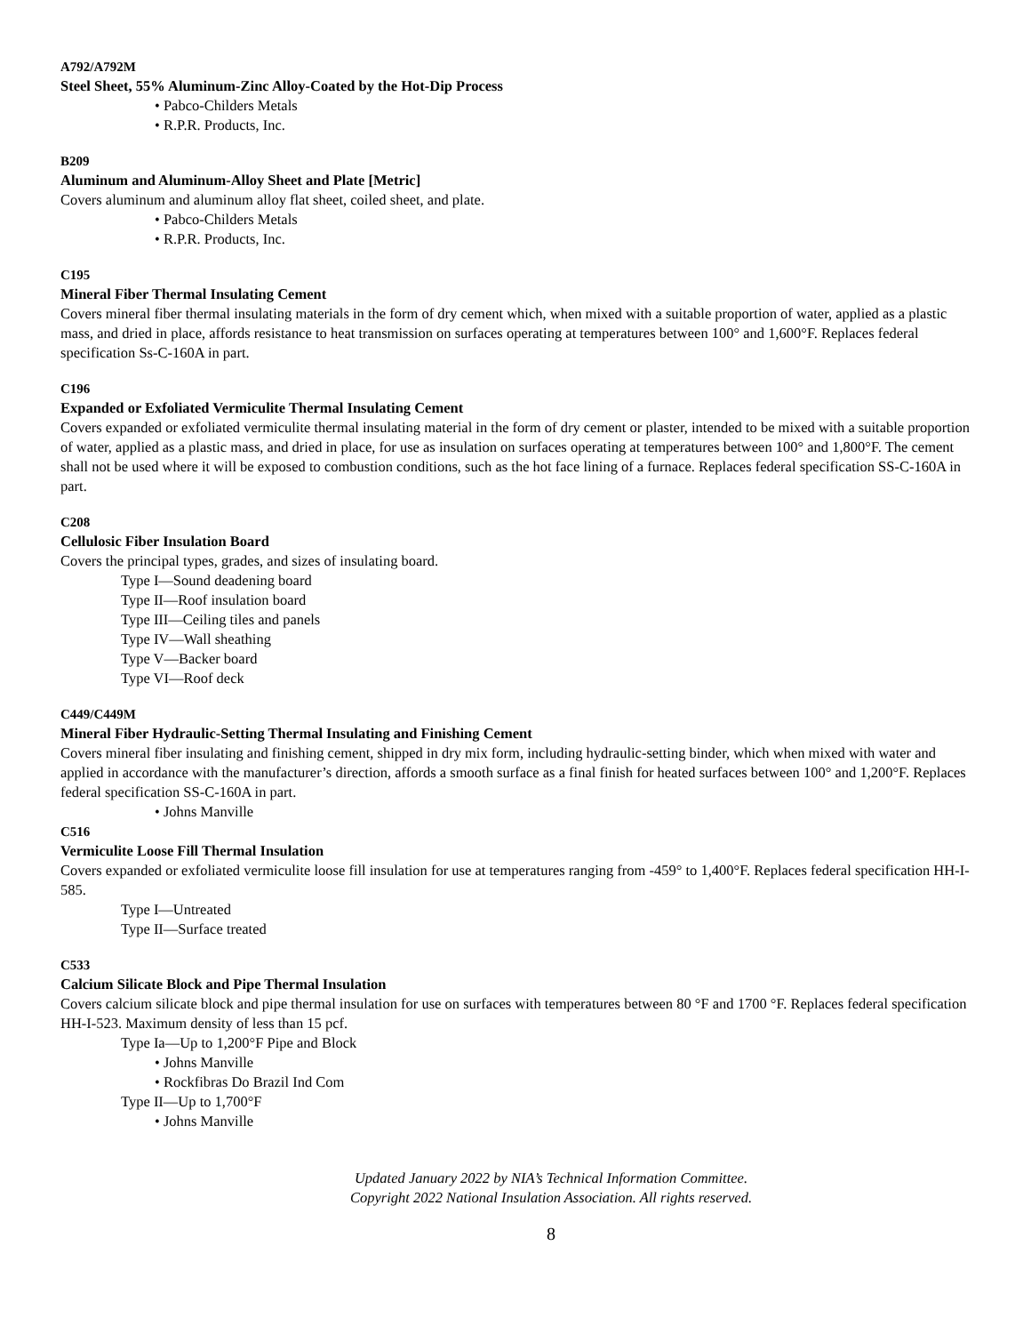A792/A792M
Steel Sheet, 55% Aluminum-Zinc Alloy-Coated by the Hot-Dip Process
• Pabco-Childers Metals
• R.P.R. Products, Inc.
B209
Aluminum and Aluminum-Alloy Sheet and Plate [Metric]
Covers aluminum and aluminum alloy flat sheet, coiled sheet, and plate.
• Pabco-Childers Metals
• R.P.R. Products, Inc.
C195
Mineral Fiber Thermal Insulating Cement
Covers mineral fiber thermal insulating materials in the form of dry cement which, when mixed with a suitable proportion of water, applied as a plastic mass, and dried in place, affords resistance to heat transmission on surfaces operating at temperatures between 100° and 1,600°F. Replaces federal specification Ss-C-160A in part.
C196
Expanded or Exfoliated Vermiculite Thermal Insulating Cement
Covers expanded or exfoliated vermiculite thermal insulating material in the form of dry cement or plaster, intended to be mixed with a suitable proportion of water, applied as a plastic mass, and dried in place, for use as insulation on surfaces operating at temperatures between 100° and 1,800°F. The cement shall not be used where it will be exposed to combustion conditions, such as the hot face lining of a furnace. Replaces federal specification SS-C-160A in part.
C208
Cellulosic Fiber Insulation Board
Covers the principal types, grades, and sizes of insulating board.
Type I—Sound deadening board
Type II—Roof insulation board
Type III—Ceiling tiles and panels
Type IV—Wall sheathing
Type V—Backer board
Type VI—Roof deck
C449/C449M
Mineral Fiber Hydraulic-Setting Thermal Insulating and Finishing Cement
Covers mineral fiber insulating and finishing cement, shipped in dry mix form, including hydraulic-setting binder, which when mixed with water and applied in accordance with the manufacturer’s direction, affords a smooth surface as a final finish for heated surfaces between 100° and 1,200°F. Replaces federal specification SS-C-160A in part.
• Johns Manville
C516
Vermiculite Loose Fill Thermal Insulation
Covers expanded or exfoliated vermiculite loose fill insulation for use at temperatures ranging from -459° to 1,400°F. Replaces federal specification HH-I-585.
Type I—Untreated
Type II—Surface treated
C533
Calcium Silicate Block and Pipe Thermal Insulation
Covers calcium silicate block and pipe thermal insulation for use on surfaces with temperatures between 80 °F and 1700 °F. Replaces federal specification HH-I-523. Maximum density of less than 15 pcf.
Type Ia—Up to 1,200°F Pipe and Block
• Johns Manville
• Rockfibras Do Brazil Ind Com
Type II—Up to 1,700°F
• Johns Manville
Updated January 2022 by NIA’s Technical Information Committee.
Copyright 2022 National Insulation Association. All rights reserved.
8